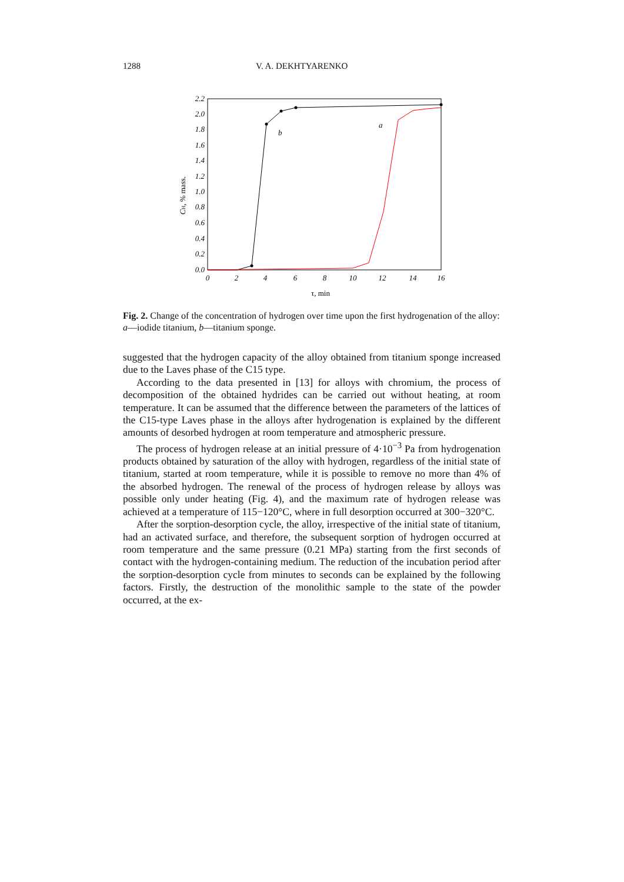1288 V. A. DEKHTYARENKO
2.2
2.0
1.8
1.6
1.4
1.2
1.0
0.8
0.6
0.4
0.2
0.0
0
2
4
6
8
10
12
14
16
τ, min
CH, % mass.
b
a
Fig. 2. Change of the concentration of hydrogen over time upon the first hydrogenation of the alloy: a—iodide titanium, b—titanium sponge.
suggested that the hydrogen capacity of the alloy obtained from titanium sponge increased due to the Laves phase of the C15 type.
According to the data presented in [13] for alloys with chromium, the process of decomposition of the obtained hydrides can be carried out without heating, at room temperature. It can be assumed that the difference between the parameters of the lattices of the C15-type Laves phase in the alloys after hydrogenation is explained by the different amounts of desorbed hydrogen at room temperature and atmospheric pressure.
The process of hydrogen release at an initial pressure of 4·10<sup>−3</sup> Pa from hydrogenation products obtained by saturation of the alloy with hydrogen, regardless of the initial state of titanium, started at room temperature, while it is possible to remove no more than 4% of the absorbed hydrogen. The renewal of the process of hydrogen release by alloys was possible only under heating (Fig. 4), and the maximum rate of hydrogen release was achieved at a temperature of 115−120°C, where in full desorption occurred at 300−320°C.
After the sorption-desorption cycle, the alloy, irrespective of the initial state of titanium, had an activated surface, and therefore, the subsequent sorption of hydrogen occurred at room temperature and the same pressure (0.21 MPa) starting from the first seconds of contact with the hydrogen-containing medium. The reduction of the incubation period after the sorption-desorption cycle from minutes to seconds can be explained by the following factors. Firstly, the destruction of the monolithic sample to the state of the powder occurred, at the ex-